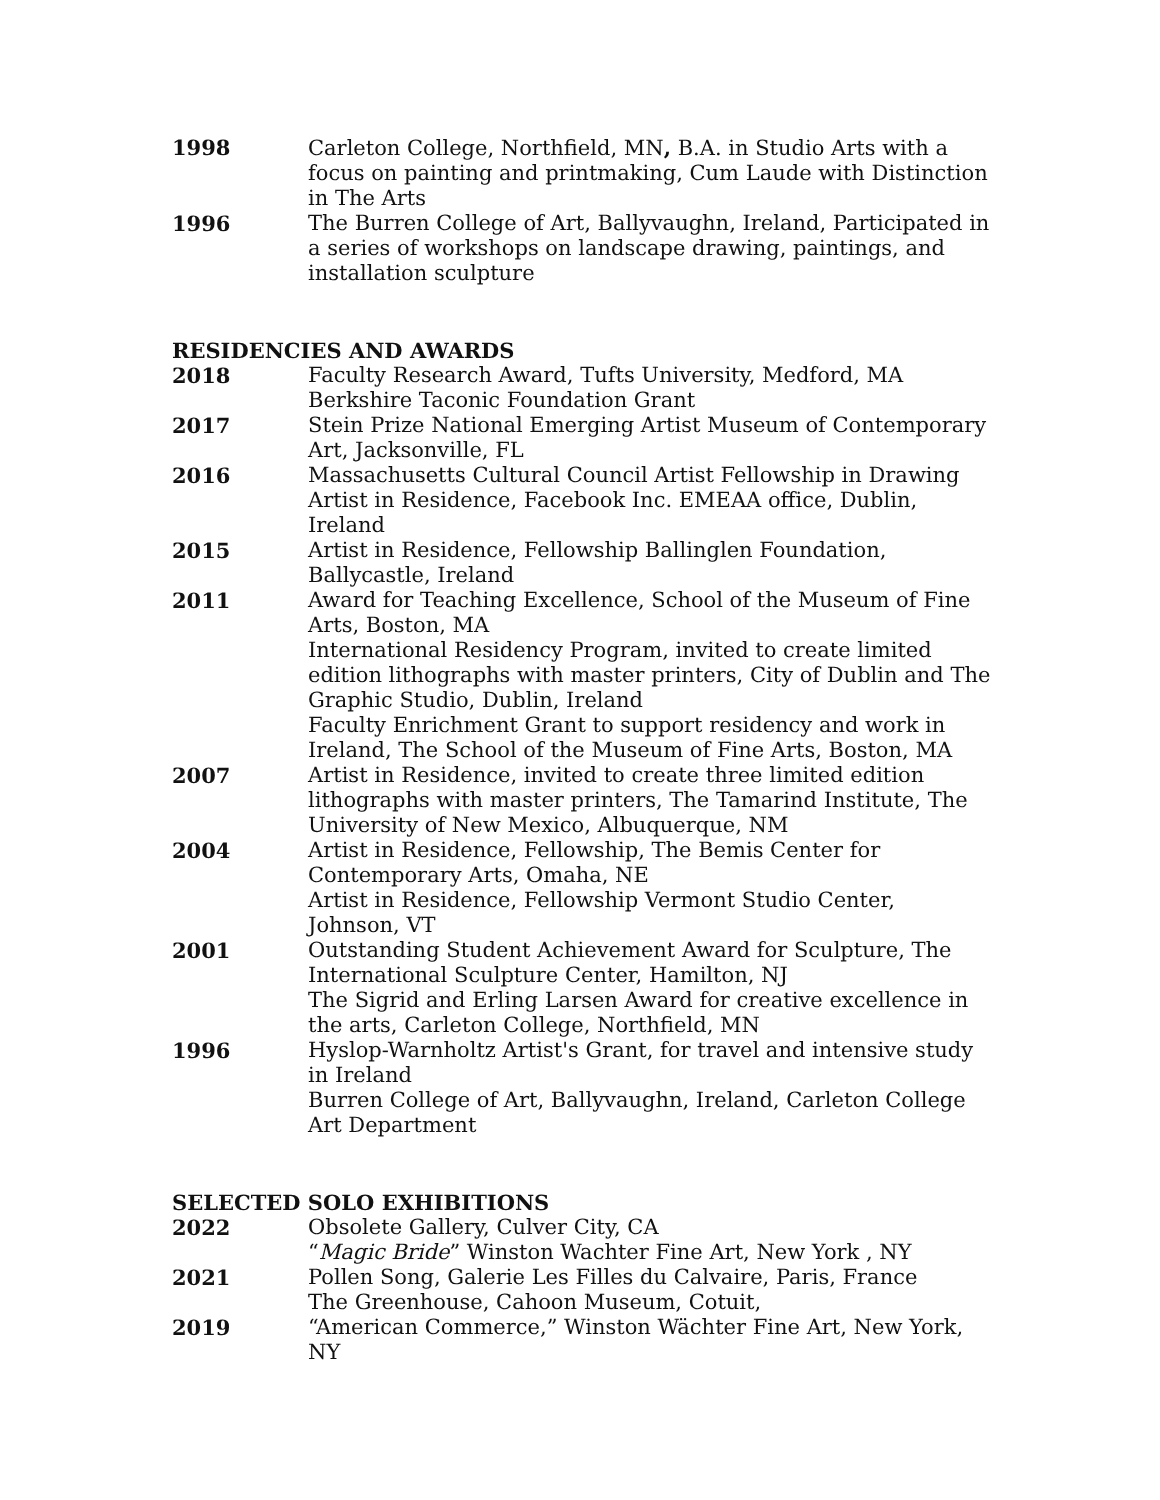1998 Carleton College, Northfield, MN, B.A. in Studio Arts with a focus on painting and printmaking, Cum Laude with Distinction in The Arts
1996 The Burren College of Art, Ballyvaughn, Ireland, Participated in a series of workshops on landscape drawing, paintings, and installation sculpture
RESIDENCIES AND AWARDS
2018 Faculty Research Award, Tufts University, Medford, MA
Berkshire Taconic Foundation Grant
2017 Stein Prize National Emerging Artist Museum of Contemporary Art, Jacksonville, FL
2016 Massachusetts Cultural Council Artist Fellowship in Drawing
Artist in Residence, Facebook Inc. EMEAA office, Dublin, Ireland
2015 Artist in Residence, Fellowship Ballinglen Foundation, Ballycastle, Ireland
2011 Award for Teaching Excellence, School of the Museum of Fine Arts, Boston, MA
International Residency Program, invited to create limited edition lithographs with master printers, City of Dublin and The Graphic Studio, Dublin, Ireland
Faculty Enrichment Grant to support residency and work in Ireland, The School of the Museum of Fine Arts, Boston, MA
2007 Artist in Residence, invited to create three limited edition lithographs with master printers, The Tamarind Institute, The University of New Mexico, Albuquerque, NM
2004 Artist in Residence, Fellowship, The Bemis Center for Contemporary Arts, Omaha, NE
Artist in Residence, Fellowship Vermont Studio Center, Johnson, VT
2001 Outstanding Student Achievement Award for Sculpture, The International Sculpture Center, Hamilton, NJ
The Sigrid and Erling Larsen Award for creative excellence in the arts, Carleton College, Northfield, MN
1996 Hyslop-Warnholtz Artist's Grant, for travel and intensive study in Ireland
Burren College of Art, Ballyvaughn, Ireland, Carleton College Art Department
SELECTED SOLO EXHIBITIONS
2022 Obsolete Gallery, Culver City, CA
“Magic Bride” Winston Wachter Fine Art, New York , NY
2021 Pollen Song, Galerie Les Filles du Calvaire, Paris, France
The Greenhouse, Cahoon Museum, Cotuit,
2019 “American Commerce,” Winston Wächter Fine Art, New York, NY